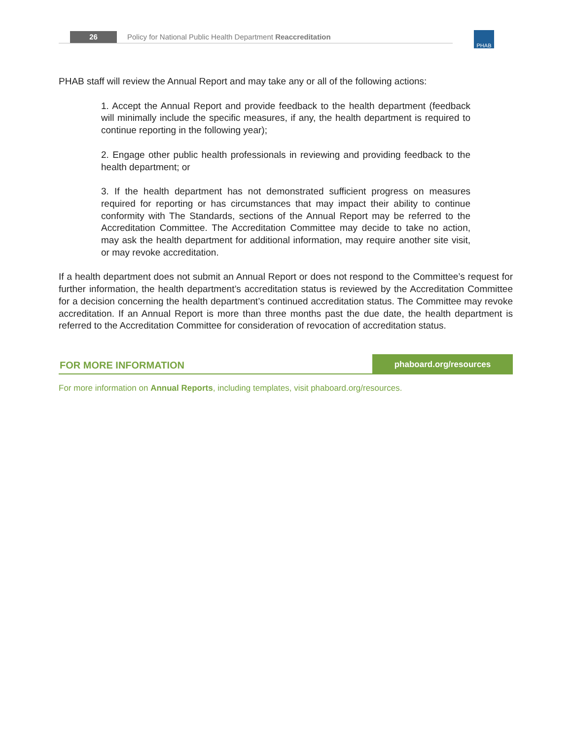26 Policy for National Public Health Department Reaccreditation PHAB
PHAB staff will review the Annual Report and may take any or all of the following actions:
1. Accept the Annual Report and provide feedback to the health department (feedback will minimally include the specific measures, if any, the health department is required to continue reporting in the following year);
2. Engage other public health professionals in reviewing and providing feedback to the health department; or
3. If the health department has not demonstrated sufficient progress on measures required for reporting or has circumstances that may impact their ability to continue conformity with The Standards, sections of the Annual Report may be referred to the Accreditation Committee. The Accreditation Committee may decide to take no action, may ask the health department for additional information, may require another site visit, or may revoke accreditation.
If a health department does not submit an Annual Report or does not respond to the Committee’s request for further information, the health department’s accreditation status is reviewed by the Accreditation Committee for a decision concerning the health department’s continued accreditation status. The Committee may revoke accreditation. If an Annual Report is more than three months past the due date, the health department is referred to the Accreditation Committee for consideration of revocation of accreditation status.
FOR MORE INFORMATION
phaboard.org/resources
For more information on Annual Reports, including templates, visit phaboard.org/resources.